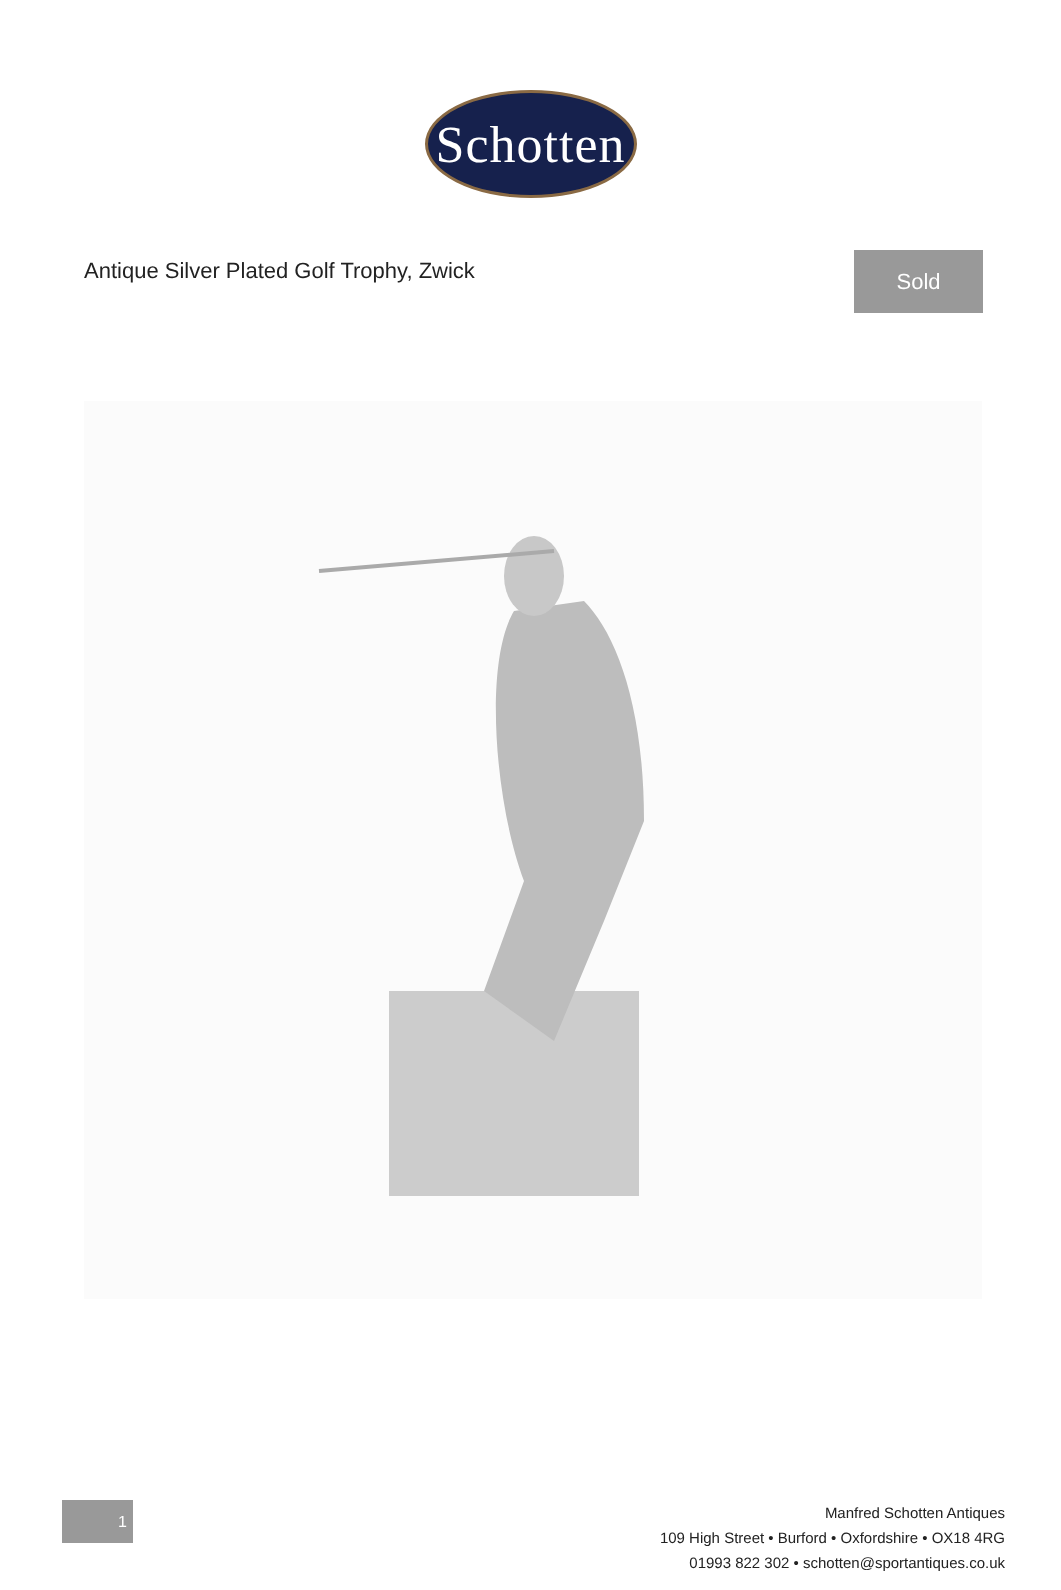Schotten
Antique Silver Plated Golf Trophy, Zwick
Sold
1
Manfred Schotten Antiques
109 High Street • Burford • Oxfordshire • OX18 4RG
01993 822 302 • schotten@sportantiques.co.uk